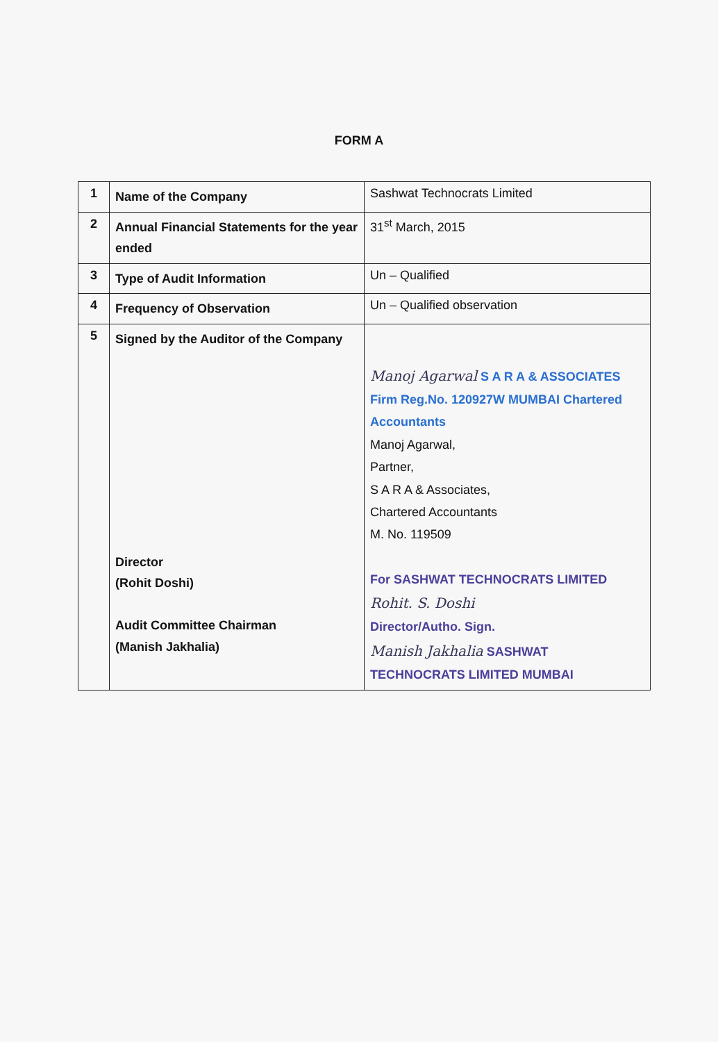FORM A
| 1 | Name of the Company | Sashwat Technocrats Limited |
| 2 | Annual Financial Statements for the year ended | 31<sup>st</sup> March, 2015 |
| 3 | Type of Audit Information | Un – Qualified |
| 4 | Frequency of Observation | Un – Qualified observation |
| 5 | Signed by the Auditor of the Company Director (Rohit Doshi) Audit Committee Chairman (Manish Jakhalia) | Manoj Agarwal S A R A & ASSOCIATES Firm Reg.No. 120927W MUMBAI Chartered Accountants Manoj Agarwal, Partner, S A R A & Associates, Chartered Accountants M. No. 119509 For SASHWAT TECHNOCRATS LIMITED Rohit. S. Doshi Director/Autho. Sign. Manish Jakhalia SASHWAT TECHNOCRATS LIMITED MUMBAI |